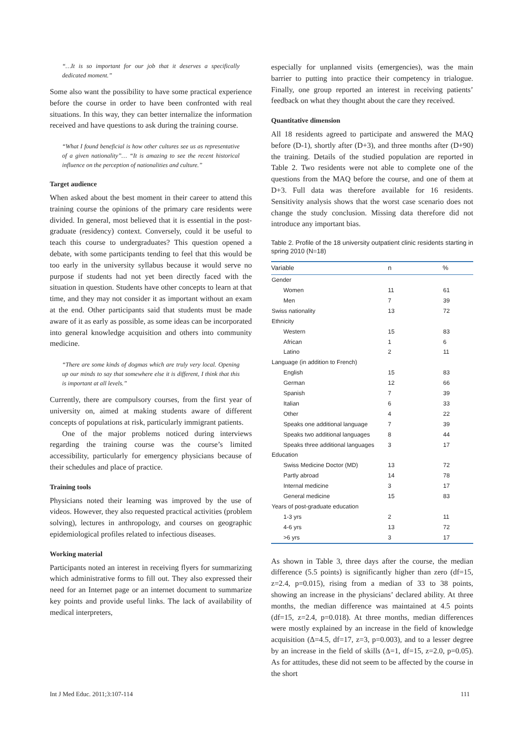“…It is so important for our job that it deserves a specifically dedicated moment.”
Some also want the possibility to have some practical experience before the course in order to have been confronted with real situations. In this way, they can better internalize the information received and have questions to ask during the training course.
“What I found beneficial is how other cultures see us as representative of a given nationality”… “It is amazing to see the recent historical influence on the perception of nationalities and culture.”
Target audience
When asked about the best moment in their career to attend this training course the opinions of the primary care residents were divided. In general, most believed that it is essential in the post-graduate (residency) context. Conversely, could it be useful to teach this course to undergraduates? This question opened a debate, with some participants tending to feel that this would be too early in the university syllabus because it would serve no purpose if students had not yet been directly faced with the situation in question. Students have other concepts to learn at that time, and they may not consider it as important without an exam at the end. Other participants said that students must be made aware of it as early as possible, as some ideas can be incorporated into general knowledge acquisition and others into community medicine.
“There are some kinds of dogmas which are truly very local. Opening up our minds to say that somewhere else it is different, I think that this is important at all levels.”
Currently, there are compulsory courses, from the first year of university on, aimed at making students aware of different concepts of populations at risk, particularly immigrant patients.
One of the major problems noticed during interviews regarding the training course was the course’s limited accessibility, particularly for emergency physicians because of their schedules and place of practice.
Training tools
Physicians noted their learning was improved by the use of videos. However, they also requested practical activities (problem solving), lectures in anthropology, and courses on geographic epidemiological profiles related to infectious diseases.
Working material
Participants noted an interest in receiving flyers for summarizing which administrative forms to fill out. They also expressed their need for an Internet page or an internet document to summarize key points and provide useful links. The lack of availability of medical interpreters,
especially for unplanned visits (emergencies), was the main barrier to putting into practice their competency in trialogue. Finally, one group reported an interest in receiving patients’ feedback on what they thought about the care they received.
Quantitative dimension
All 18 residents agreed to participate and answered the MAQ before (D-1), shortly after (D+3), and three months after (D+90) the training. Details of the studied population are reported in Table 2. Two residents were not able to complete one of the questions from the MAQ before the course, and one of them at D+3. Full data was therefore available for 16 residents. Sensitivity analysis shows that the worst case scenario does not change the study conclusion. Missing data therefore did not introduce any important bias.
Table 2. Profile of the 18 university outpatient clinic residents starting in spring 2010 (N=18)
| Variable | n | % |
| --- | --- | --- |
| Gender | | |
| Women | 11 | 61 |
| Men | 7 | 39 |
| Swiss nationality | 13 | 72 |
| Ethnicity | | |
| Western | 15 | 83 |
| African | 1 | 6 |
| Latino | 2 | 11 |
| Language (in addition to French) | | |
| English | 15 | 83 |
| German | 12 | 66 |
| Spanish | 7 | 39 |
| Italian | 6 | 33 |
| Other | 4 | 22 |
| Speaks one additional language | 7 | 39 |
| Speaks two additional languages | 8 | 44 |
| Speaks three additional languages | 3 | 17 |
| Education | | |
| Swiss Medicine Doctor (MD) | 13 | 72 |
| Partly abroad | 14 | 78 |
| Internal medicine | 3 | 17 |
| General medicine | 15 | 83 |
| Years of post-graduate education | | |
| 1-3 yrs | 2 | 11 |
| 4-6 yrs | 13 | 72 |
| >6 yrs | 3 | 17 |
As shown in Table 3, three days after the course, the median difference (5.5 points) is significantly higher than zero (df=15, z=2.4, p=0.015), rising from a median of 33 to 38 points, showing an increase in the physicians’ declared ability. At three months, the median difference was maintained at 4.5 points (df=15, z=2.4, p=0.018). At three months, median differences were mostly explained by an increase in the field of knowledge acquisition (Δ=4.5, df=17, z=3, p=0.003), and to a lesser degree by an increase in the field of skills (Δ=1, df=15, z=2.0, p=0.05). As for attitudes, these did not seem to be affected by the course in the short
Int J Med Educ. 2011;3:107-114 111